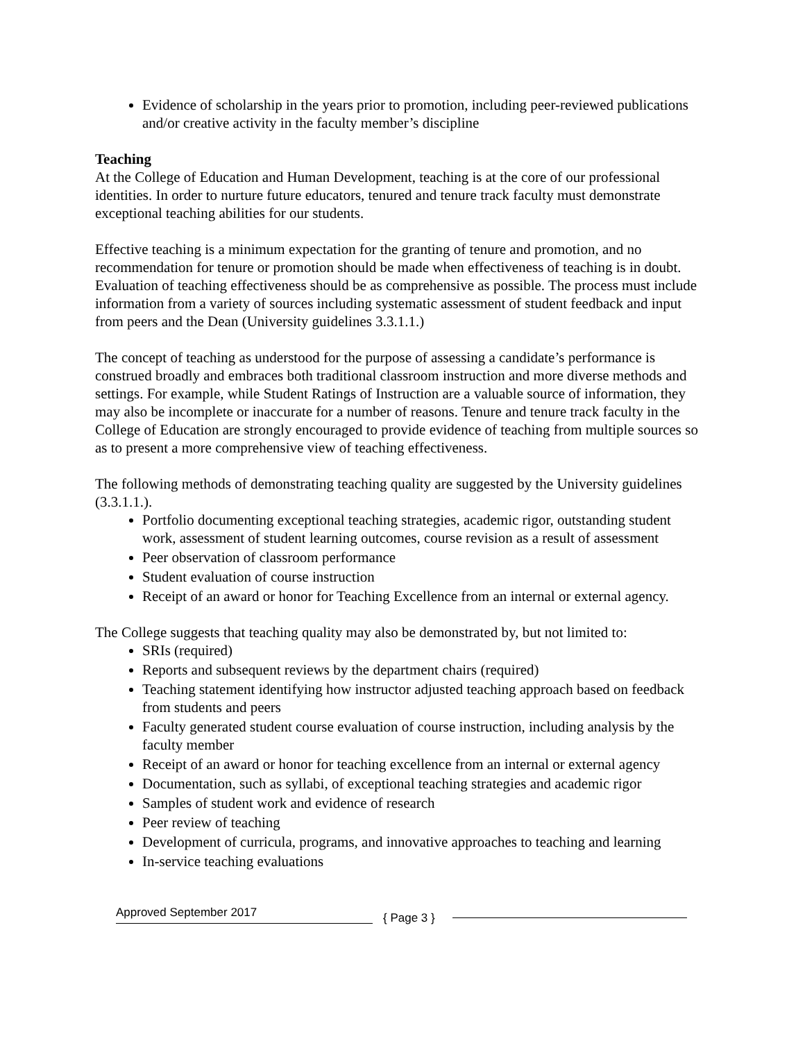Evidence of scholarship in the years prior to promotion, including peer-reviewed publications and/or creative activity in the faculty member’s discipline
Teaching
At the College of Education and Human Development, teaching is at the core of our professional identities. In order to nurture future educators, tenured and tenure track faculty must demonstrate exceptional teaching abilities for our students.
Effective teaching is a minimum expectation for the granting of tenure and promotion, and no recommendation for tenure or promotion should be made when effectiveness of teaching is in doubt. Evaluation of teaching effectiveness should be as comprehensive as possible. The process must include information from a variety of sources including systematic assessment of student feedback and input from peers and the Dean (University guidelines 3.3.1.1.)
The concept of teaching as understood for the purpose of assessing a candidate’s performance is construed broadly and embraces both traditional classroom instruction and more diverse methods and settings. For example, while Student Ratings of Instruction are a valuable source of information, they may also be incomplete or inaccurate for a number of reasons. Tenure and tenure track faculty in the College of Education are strongly encouraged to provide evidence of teaching from multiple sources so as to present a more comprehensive view of teaching effectiveness.
The following methods of demonstrating teaching quality are suggested by the University guidelines (3.3.1.1.).
Portfolio documenting exceptional teaching strategies, academic rigor, outstanding student work, assessment of student learning outcomes, course revision as a result of assessment
Peer observation of classroom performance
Student evaluation of course instruction
Receipt of an award or honor for Teaching Excellence from an internal or external agency.
The College suggests that teaching quality may also be demonstrated by, but not limited to:
SRIs (required)
Reports and subsequent reviews by the department chairs (required)
Teaching statement identifying how instructor adjusted teaching approach based on feedback from students and peers
Faculty generated student course evaluation of course instruction, including analysis by the faculty member
Receipt of an award or honor for teaching excellence from an internal or external agency
Documentation, such as syllabi, of exceptional teaching strategies and academic rigor
Samples of student work and evidence of research
Peer review of teaching
Development of curricula, programs, and innovative approaches to teaching and learning
In-service teaching evaluations
Approved September 2017 { Page 3 }